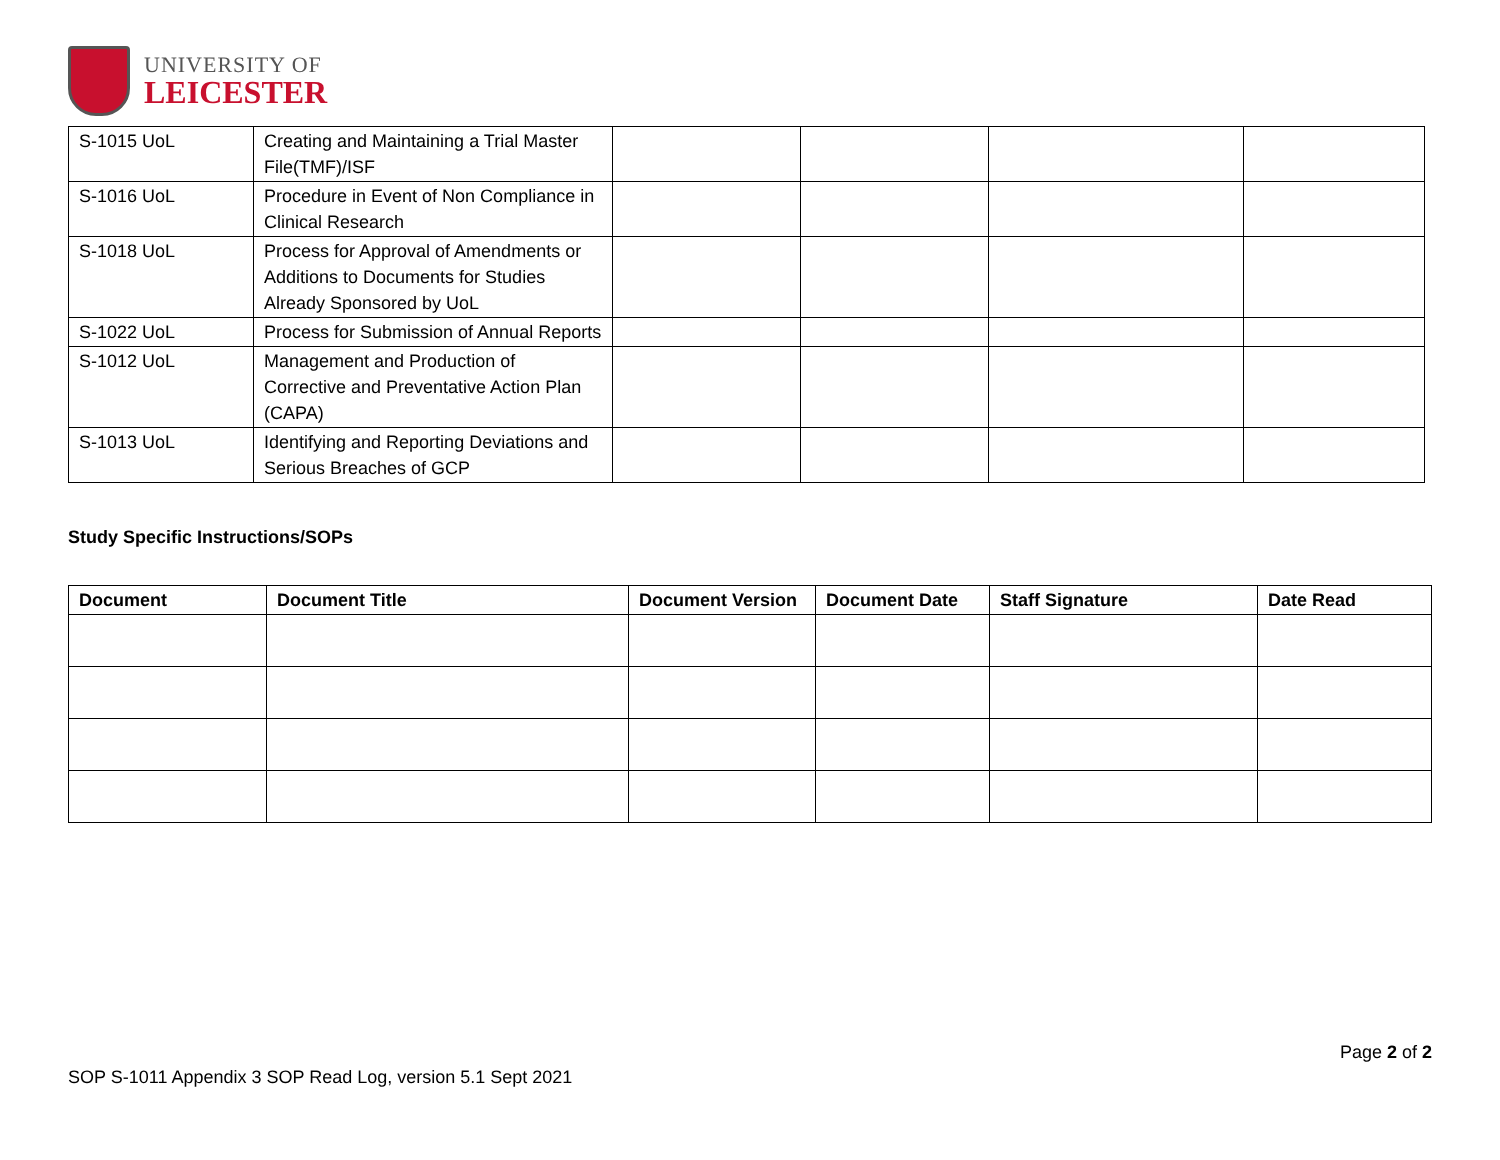UNIVERSITY OF
LEICESTER
| S-1015 UoL | Creating and Maintaining a Trial Master File(TMF)/ISF | | | | |
| S-1016 UoL | Procedure in Event of Non Compliance in Clinical Research | | | | |
| S-1018 UoL | Process for Approval of Amendments or Additions to Documents for Studies Already Sponsored by UoL | | | | |
| S-1022 UoL | Process for Submission of Annual Reports | | | | |
| S-1012 UoL | Management and Production of Corrective and Preventative Action Plan (CAPA) | | | | |
| S-1013 UoL | Identifying and Reporting Deviations and Serious Breaches of GCP | | | | |
Study Specific Instructions/SOPs
| Document | Document Title | Document Version | Document Date | Staff Signature | Date Read |
| --- | --- | --- | --- | --- | --- |
Page 2 of 2
SOP S-1011 Appendix 3 SOP Read Log, version 5.1 Sept 2021